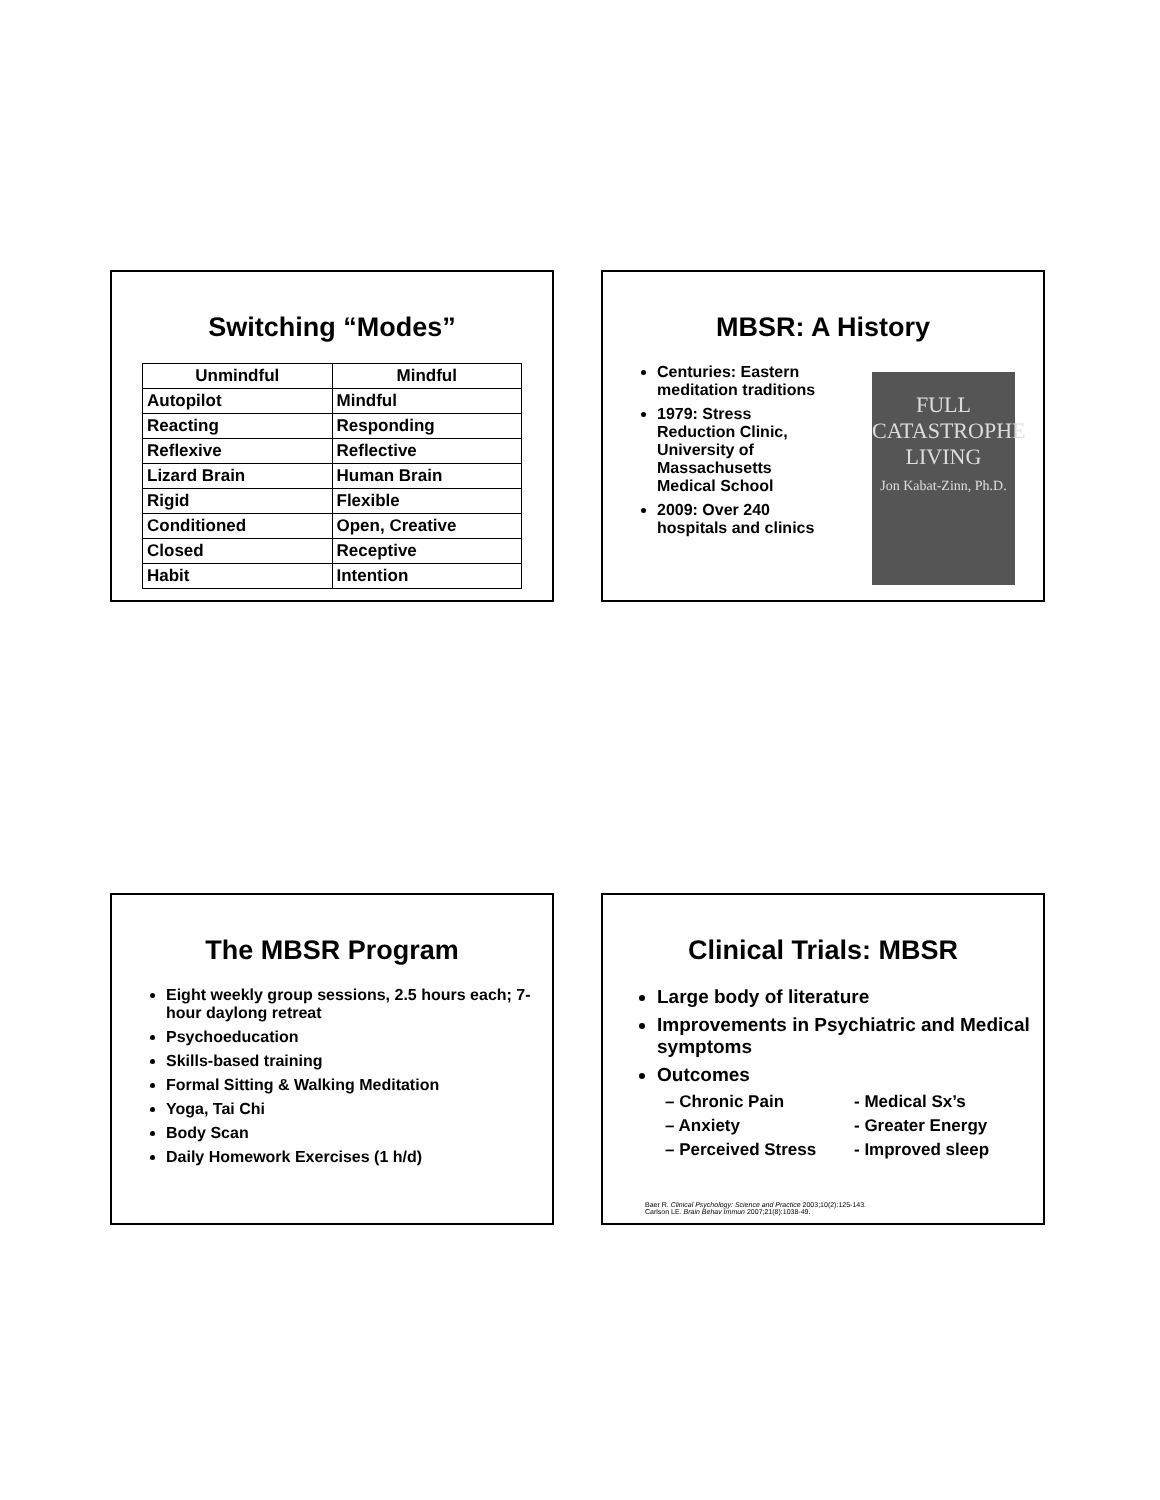Switching “Modes”
| Unmindful | Mindful |
| --- | --- |
| Autopilot | Mindful |
| Reacting | Responding |
| Reflexive | Reflective |
| Lizard Brain | Human Brain |
| Rigid | Flexible |
| Conditioned | Open, Creative |
| Closed | Receptive |
| Habit | Intention |
MBSR: A History
Centuries: Eastern meditation traditions
1979: Stress Reduction Clinic, University of Massachusetts Medical School
2009: Over 240 hospitals and clinics
FULL
CATASTROPHE
LIVING
Jon Kabat-Zinn, Ph.D.
The MBSR Program
Eight weekly group sessions, 2.5 hours each; 7-hour daylong retreat
Psychoeducation
Skills-based training
Formal Sitting & Walking Meditation
Yoga, Tai Chi
Body Scan
Daily Homework Exercises (1 h/d)
Clinical Trials: MBSR
Large body of literature
Improvements in Psychiatric and Medical symptoms
Outcomes
– Chronic Pain - Medical Sx’s
– Anxiety - Greater Energy
– Perceived Stress - Improved sleep
Baer R. Clinical Psychology: Science and Practice 2003;10(2):125-143.
Carlson LE. Brain Behav Immun 2007;21(8):1038-49.